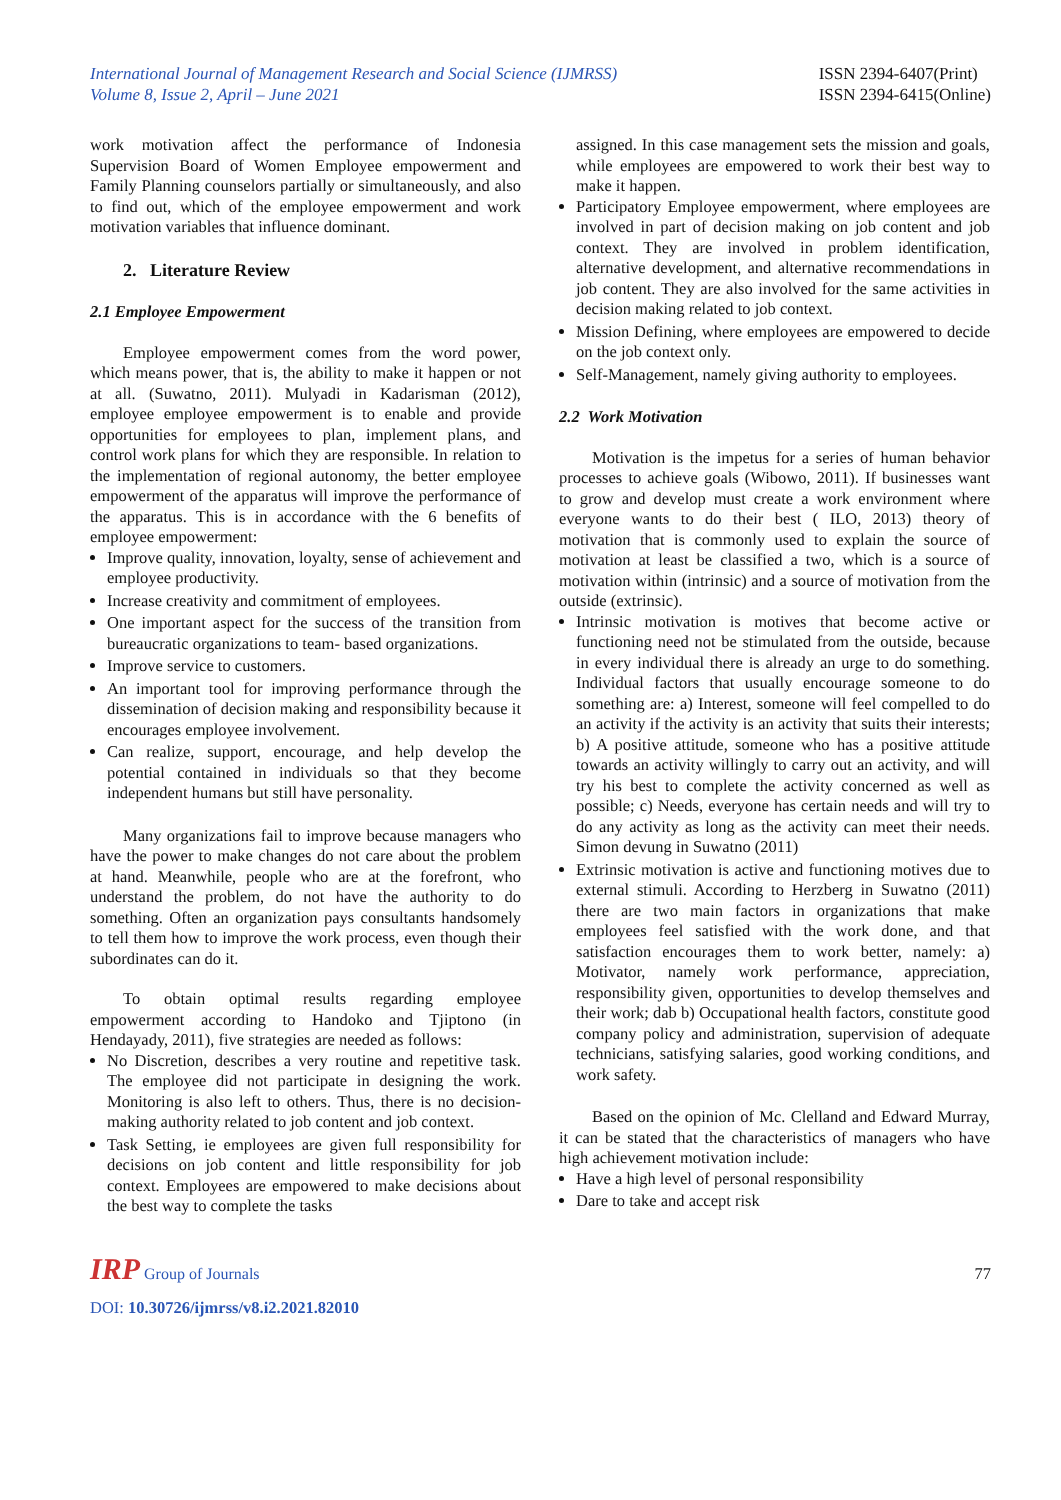International Journal of Management Research and Social Science (IJMRSS)
Volume 8, Issue 2, April – June 2021
ISSN 2394-6407(Print)
ISSN 2394-6415(Online)
work motivation affect the performance of Indonesia Supervision Board of Women Employee empowerment and Family Planning counselors partially or simultaneously, and also to find out, which of the employee empowerment and work motivation variables that influence dominant.
2. Literature Review
2.1 Employee Empowerment
Employee empowerment comes from the word power, which means power, that is, the ability to make it happen or not at all. (Suwatno, 2011). Mulyadi in Kadarisman (2012), employee employee empowerment is to enable and provide opportunities for employees to plan, implement plans, and control work plans for which they are responsible. In relation to the implementation of regional autonomy, the better employee empowerment of the apparatus will improve the performance of the apparatus. This is in accordance with the 6 benefits of employee empowerment:
Improve quality, innovation, loyalty, sense of achievement and employee productivity.
Increase creativity and commitment of employees.
One important aspect for the success of the transition from bureaucratic organizations to team- based organizations.
Improve service to customers.
An important tool for improving performance through the dissemination of decision making and responsibility because it encourages employee involvement.
Can realize, support, encourage, and help develop the potential contained in individuals so that they become independent humans but still have personality.
Many organizations fail to improve because managers who have the power to make changes do not care about the problem at hand. Meanwhile, people who are at the forefront, who understand the problem, do not have the authority to do something. Often an organization pays consultants handsomely to tell them how to improve the work process, even though their subordinates can do it.
To obtain optimal results regarding employee empowerment according to Handoko and Tjiptono (in Hendayady, 2011), five strategies are needed as follows:
No Discretion, describes a very routine and repetitive task. The employee did not participate in designing the work. Monitoring is also left to others. Thus, there is no decision-making authority related to job content and job context.
Task Setting, ie employees are given full responsibility for decisions on job content and little responsibility for job context. Employees are empowered to make decisions about the best way to complete the tasks
assigned. In this case management sets the mission and goals, while employees are empowered to work their best way to make it happen.
Participatory Employee empowerment, where employees are involved in part of decision making on job content and job context. They are involved in problem identification, alternative development, and alternative recommendations in job content. They are also involved for the same activities in decision making related to job context.
Mission Defining, where employees are empowered to decide on the job context only.
Self-Management, namely giving authority to employees.
2.2 Work Motivation
Motivation is the impetus for a series of human behavior processes to achieve goals (Wibowo, 2011). If businesses want to grow and develop must create a work environment where everyone wants to do their best ( ILO, 2013) theory of motivation that is commonly used to explain the source of motivation at least be classified a two, which is a source of motivation within (intrinsic) and a source of motivation from the outside (extrinsic).
Intrinsic motivation is motives that become active or functioning need not be stimulated from the outside, because in every individual there is already an urge to do something. Individual factors that usually encourage someone to do something are: a) Interest, someone will feel compelled to do an activity if the activity is an activity that suits their interests; b) A positive attitude, someone who has a positive attitude towards an activity willingly to carry out an activity, and will try his best to complete the activity concerned as well as possible; c) Needs, everyone has certain needs and will try to do any activity as long as the activity can meet their needs. Simon devung in Suwatno (2011)
Extrinsic motivation is active and functioning motives due to external stimuli. According to Herzberg in Suwatno (2011) there are two main factors in organizations that make employees feel satisfied with the work done, and that satisfaction encourages them to work better, namely: a) Motivator, namely work performance, appreciation, responsibility given, opportunities to develop themselves and their work; dab b) Occupational health factors, constitute good company policy and administration, supervision of adequate technicians, satisfying salaries, good working conditions, and work safety.
Based on the opinion of Mc. Clelland and Edward Murray, it can be stated that the characteristics of managers who have high achievement motivation include:
Have a high level of personal responsibility
Dare to take and accept risk
IRP Group of Journals
77
DOI: 10.30726/ijmrss/v8.i2.2021.82010